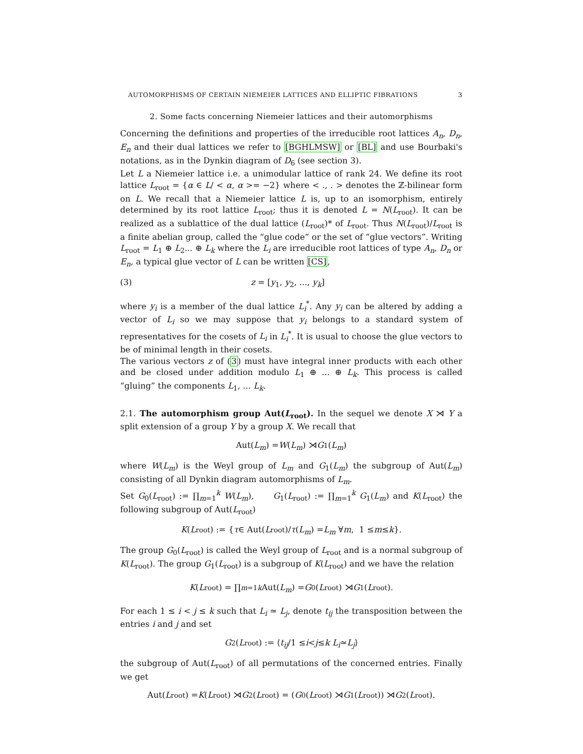AUTOMORPHISMS OF CERTAIN NIEMEIER LATTICES AND ELLIPTIC FIBRATIONS 3
2. Some facts concerning Niemeier lattices and their automorphisms
Concerning the definitions and properties of the irreducible root lattices A<sub>n</sub>, D<sub>n</sub>, E<sub>n</sub> and their dual lattices we refer to [BGHLMSW] or [BL] and use Bourbaki's notations, as in the Dynkin diagram of D<sub>6</sub> (see section 3).
Let L a Niemeier lattice i.e. a unimodular lattice of rank 24. We define its root lattice L<sub>root</sub> = {α ∈ L/ < α, α >= −2} where < ., . > denotes the ℤ-bilinear form on L. We recall that a Niemeier lattice L is, up to an isomorphism, entirely determined by its root lattice L<sub>root</sub>; thus it is denoted L = N(L<sub>root</sub>). It can be realized as a sublattice of the dual lattice (L<sub>root</sub>)* of L<sub>root</sub>. Thus N(L<sub>root</sub>)/L<sub>root</sub> is a finite abelian group, called the “glue code” or the set of “glue vectors”. Writing L<sub>root</sub> = L<sub>1</sub> ⊕ L<sub>2</sub>... ⊕ L<sub>k</sub> where the L<sub>i</sub> are irreducible root lattices of type A<sub>n</sub>, D<sub>n</sub> or E<sub>n</sub>, a typical glue vector of L can be written [CS],
(3) z = [y<sub>1</sub>, y<sub>2</sub>, ..., y<sub>k</sub>]
where y<sub>i</sub> is a member of the dual lattice L<sub>i</sub><sup>*</sup>. Any y<sub>i</sub> can be altered by adding a vector of L<sub>i</sub> so we may suppose that y<sub>i</sub> belongs to a standard system of representatives for the cosets of L<sub>i</sub> in L<sub>i</sub><sup>*</sup>. It is usual to choose the glue vectors to be of minimal length in their cosets.
The various vectors z of (3) must have integral inner products with each other and be closed under addition modulo L<sub>1</sub> ⊕ ... ⊕ L<sub>k</sub>. This process is called “gluing” the components L<sub>1</sub>, ... L<sub>k</sub>.
2.1. The automorphism group Aut(L<sub>root</sub>). In the sequel we denote X ⋊ Y a split extension of a group Y by a group X. We recall that
Aut(L<sub>m</sub>) = W (L<sub>m</sub>) ⋊ G<sub>1</sub>(L<sub>m</sub>)
where W(L<sub>m</sub>) is the Weyl group of L<sub>m</sub> and G<sub>1</sub>(L<sub>m</sub>) the subgroup of Aut(L<sub>m</sub>) consisting of all Dynkin diagram automorphisms of L<sub>m</sub>.
Set G<sub>0</sub>(L<sub>root</sub>) := ∏<sub>m=1</sub><sup>k</sup> W(L<sub>m</sub>), G<sub>1</sub>(L<sub>root</sub>) := ∏<sub>m=1</sub><sup>k</sup> G<sub>1</sub>(L<sub>m</sub>) and K(L<sub>root</sub>) the following subgroup of Aut(L<sub>root</sub>)
K (L<sub>root</sub>) := { τ ∈ Aut(L<sub>root</sub>)/ τ (L<sub>m</sub>) = L<sub>m</sub> ∀ m, 1 ≤ m ≤ k }.
The group G<sub>0</sub>(L<sub>root</sub>) is called the Weyl group of L<sub>root</sub> and is a normal subgroup of K(L<sub>root</sub>). The group G<sub>1</sub>(L<sub>root</sub>) is a subgroup of K(L<sub>root</sub>) and we have the relation
K (L<sub>root</sub>) = ∏<sub>m=1</sub><sup>k</sup> Aut(L<sub>m</sub>) = G<sub>0</sub>(L<sub>root</sub>) ⋊ G<sub>1</sub>(L<sub>root</sub>).
For each 1 ≤ i < j ≤ k such that L<sub>i</sub> ≃ L<sub>j</sub>, denote t<sub>ij</sub> the transposition between the entries i and j and set
G<sub>2</sub>(L<sub>root</sub>) := ⟨ t<sub>ij</sub> /1 ≤ i < j ≤ k L<sub>i</sub> ≃ L<sub>j</sub> ⟩
the subgroup of Aut(L<sub>root</sub>) of all permutations of the concerned entries. Finally we get
Aut(L<sub>root</sub>) = K (L<sub>root</sub>) ⋊ G<sub>2</sub>(L<sub>root</sub>) = (G<sub>0</sub>(L<sub>root</sub>) ⋊ G<sub>1</sub>(L<sub>root</sub>)) ⋊ G<sub>2</sub>(L<sub>root</sub>).